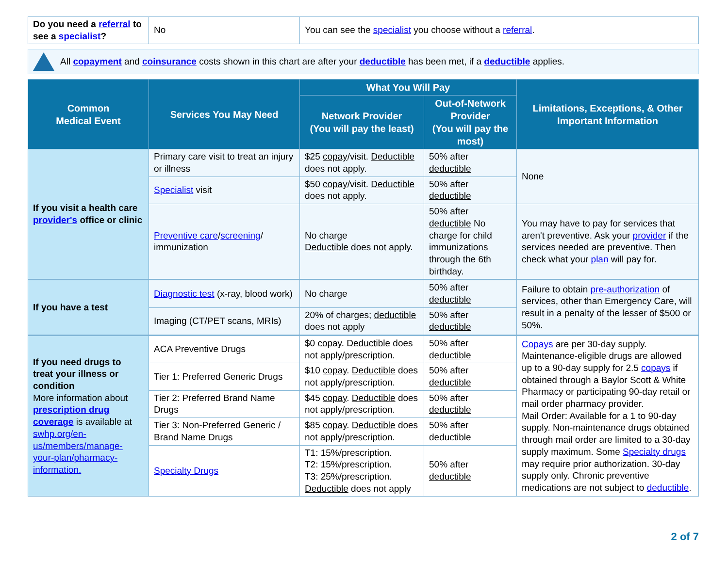| Do you need a referral to see a specialist ? | No | You can see the specialist you choose without a referral . |
All copayment and coinsurance costs shown in this chart are after your deductible has been met, if a deductible applies.
| Common Medical Event | Services You May Need | What You Will Pay | | Limitations, Exceptions, & Other Important Information |
| --- | --- | --- | --- | --- |
| | | Network Provider (You will pay the least) | Out-of-Network Provider (You will pay the most) | |
| If you visit a health care provider's office or clinic | Primary care visit to treat an injury or illness | $25 copay /visit. Deductible does not apply. | 50% after deductible | None |
| | Specialist visit | $50 copay /visit. Deductible does not apply. | 50% after deductible | |
| | Preventive care / screening / immunization | No charge Deductible does not apply. | 50% after deductible No charge for child immunizations through the 6th birthday. | You may have to pay for services that aren't preventive. Ask your provider if the services needed are preventive. Then check what your plan will pay for. |
| If you have a test | Diagnostic test (x-ray, blood work) | No charge | 50% after deductible | Failure to obtain pre-authorization of services, other than Emergency Care, will result in a penalty of the lesser of $500 or 50%. |
| | Imaging (CT/PET scans, MRIs) | 20% of charges; deductible does not apply | 50% after deductible | |
| If you need drugs to treat your illness or condition More information about prescription drug coverage is available at swhp.org/en-us/members/manage-your-plan/pharmacy-information. | ACA Preventive Drugs | $0 copay . Deductible does not apply/prescription. | 50% after deductible | Copays are per 30-day supply. Maintenance-eligible drugs are allowed up to a 90-day supply for 2.5 copays if obtained through a Baylor Scott & White Pharmacy or participating 90-day retail or mail order pharmacy provider. Mail Order: Available for a 1 to 90-day supply. Non-maintenance drugs obtained through mail order are limited to a 30-day supply maximum. Some Specialty drugs may require prior authorization. 30-day supply only. Chronic preventive medications are not subject to deductible . |
| | Tier 1: Preferred Generic Drugs | $10 copay . Deductible does not apply/prescription. | 50% after deductible | |
| | Tier 2: Preferred Brand Name Drugs | $45 copay . Deductible does not apply/prescription. | 50% after deductible | |
| | Tier 3: Non-Preferred Generic / Brand Name Drugs | $85 copay . Deductible does not apply/prescription. | 50% after deductible | |
| | Specialty Drugs | T1: 15%/prescription. T2: 15%/prescription. T3: 25%/prescription. Deductible does not apply | 50% after deductible | |
2 of 7